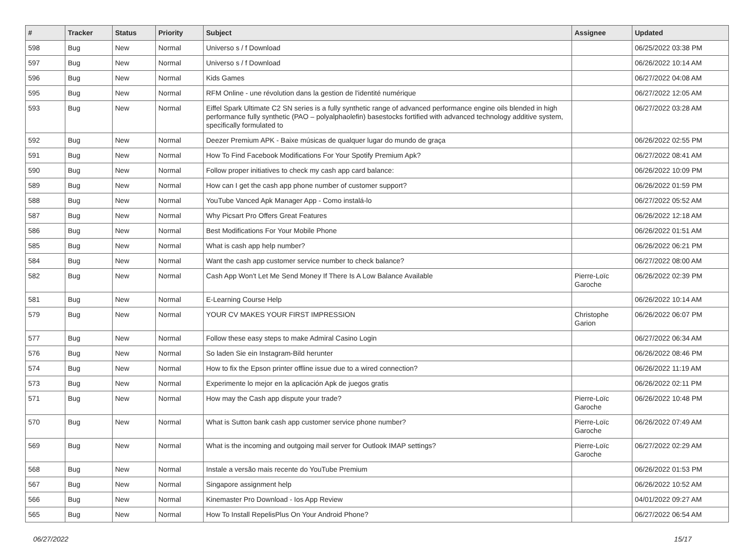| # | Tracker | Status | Priority | Subject | Assignee | Updated |
| --- | --- | --- | --- | --- | --- | --- |
| 598 | Bug | New | Normal | Universo s / f Download | | 06/25/2022 03:38 PM |
| 597 | Bug | New | Normal | Universo s / f Download | | 06/26/2022 10:14 AM |
| 596 | Bug | New | Normal | Kids Games | | 06/27/2022 04:08 AM |
| 595 | Bug | New | Normal | RFM Online - une révolution dans la gestion de l'identité numérique | | 06/27/2022 12:05 AM |
| 593 | Bug | New | Normal | Eiffel Spark Ultimate C2 SN series is a fully synthetic range of advanced performance engine oils blended in high performance fully synthetic (PAO – polyalphaolefin) basestocks fortified with advanced technology additive system, specifically formulated to | | 06/27/2022 03:28 AM |
| 592 | Bug | New | Normal | Deezer Premium APK - Baixe músicas de qualquer lugar do mundo de graça | | 06/26/2022 02:55 PM |
| 591 | Bug | New | Normal | How To Find Facebook Modifications For Your Spotify Premium Apk? | | 06/27/2022 08:41 AM |
| 590 | Bug | New | Normal | Follow proper initiatives to check my cash app card balance: | | 06/26/2022 10:09 PM |
| 589 | Bug | New | Normal | How can I get the cash app phone number of customer support? | | 06/26/2022 01:59 PM |
| 588 | Bug | New | Normal | YouTube Vanced Apk Manager App - Como instalá-lo | | 06/27/2022 05:52 AM |
| 587 | Bug | New | Normal | Why Picsart Pro Offers Great Features | | 06/26/2022 12:18 AM |
| 586 | Bug | New | Normal | Best Modifications For Your Mobile Phone | | 06/26/2022 01:51 AM |
| 585 | Bug | New | Normal | What is cash app help number? | | 06/26/2022 06:21 PM |
| 584 | Bug | New | Normal | Want the cash app customer service number to check balance? | | 06/27/2022 08:00 AM |
| 582 | Bug | New | Normal | Cash App Won't Let Me Send Money If There Is A Low Balance Available | Pierre-Loïc Garoche | 06/26/2022 02:39 PM |
| 581 | Bug | New | Normal | E-Learning Course Help | | 06/26/2022 10:14 AM |
| 579 | Bug | New | Normal | YOUR CV MAKES YOUR FIRST IMPRESSION | Christophe Garion | 06/26/2022 06:07 PM |
| 577 | Bug | New | Normal | Follow these easy steps to make Admiral Casino Login | | 06/27/2022 06:34 AM |
| 576 | Bug | New | Normal | So laden Sie ein Instagram-Bild herunter | | 06/26/2022 08:46 PM |
| 574 | Bug | New | Normal | How to fix the Epson printer offline issue due to a wired connection? | | 06/26/2022 11:19 AM |
| 573 | Bug | New | Normal | Experimente lo mejor en la aplicación Apk de juegos gratis | | 06/26/2022 02:11 PM |
| 571 | Bug | New | Normal | How may the Cash app dispute your trade? | Pierre-Loïc Garoche | 06/26/2022 10:48 PM |
| 570 | Bug | New | Normal | What is Sutton bank cash app customer service phone number? | Pierre-Loïc Garoche | 06/26/2022 07:49 AM |
| 569 | Bug | New | Normal | What is the incoming and outgoing mail server for Outlook IMAP settings? | Pierre-Loïc Garoche | 06/27/2022 02:29 AM |
| 568 | Bug | New | Normal | Instale a versão mais recente do YouTube Premium | | 06/26/2022 01:53 PM |
| 567 | Bug | New | Normal | Singapore assignment help | | 06/26/2022 10:52 AM |
| 566 | Bug | New | Normal | Kinemaster Pro Download - Ios App Review | | 04/01/2022 09:27 AM |
| 565 | Bug | New | Normal | How To Install RepelisPlus On Your Android Phone? | | 06/27/2022 06:54 AM |
06/27/2022 15/17